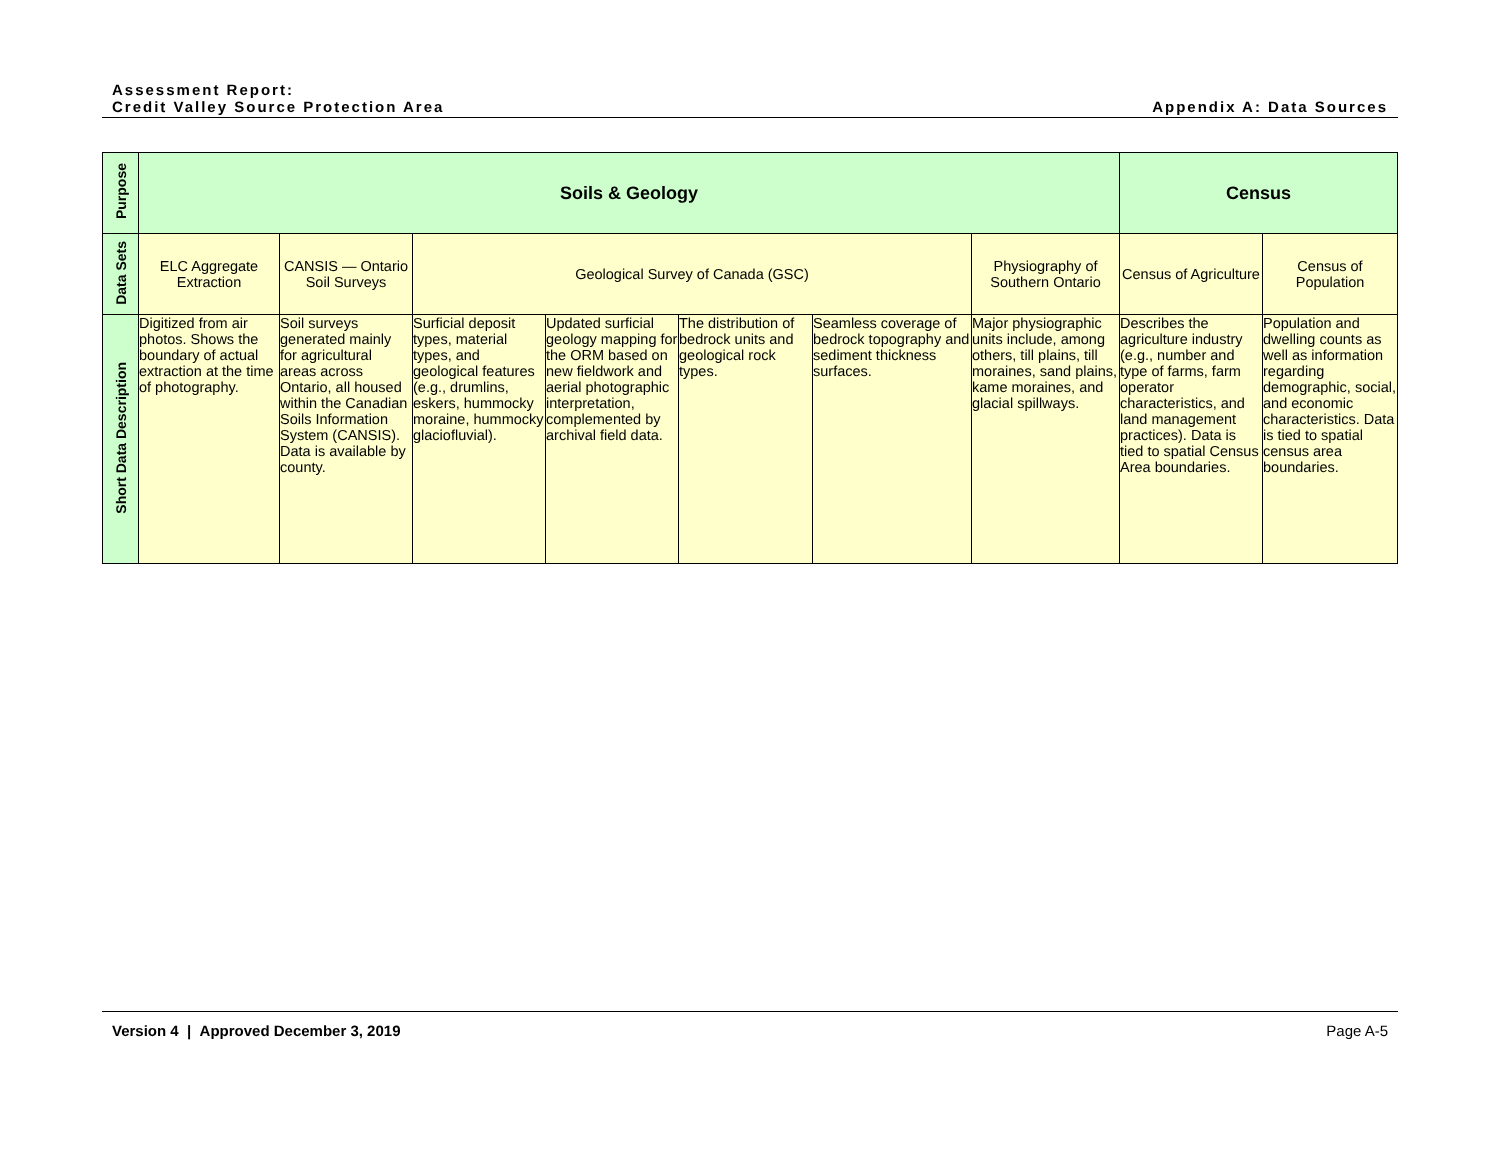Assessment Report:
Credit Valley Source Protection Area
Appendix A: Data Sources
| Purpose | Soils & Geology | | | | | | | Census | |
| Data Sets | ELC Aggregate Extraction | CANSIS — Ontario Soil Surveys | Geological Survey of Canada (GSC) | | | | Physiography of Southern Ontario | Census of Agriculture | Census of Population |
| Short Data Description | Digitized from air photos. Shows the boundary of actual extraction at the time of photography. | Soil surveys generated mainly for agricultural areas across Ontario, all housed within the Canadian Soils Information System (CANSIS). Data is available by county. | Surficial deposit types, material types, and geological features (e.g., drumlins, eskers, hummocky moraine, hummocky glaciofluvial). | Updated surficial geology mapping for the ORM based on new fieldwork and aerial photographic interpretation, complemented by archival field data. | The distribution of bedrock units and geological rock types. | Seamless coverage of bedrock topography and sediment thickness surfaces. | Major physiographic units include, among others, till plains, till moraines, sand plains, kame moraines, and glacial spillways. | Describes the agriculture industry (e.g., number and type of farms, farm operator characteristics, and land management practices). Data is tied to spatial Census Area boundaries. | Population and dwelling counts as well as information regarding demographic, social, and economic characteristics. Data is tied to spatial census area boundaries. |
Version 4 | Approved December 3, 2019
Page A-5